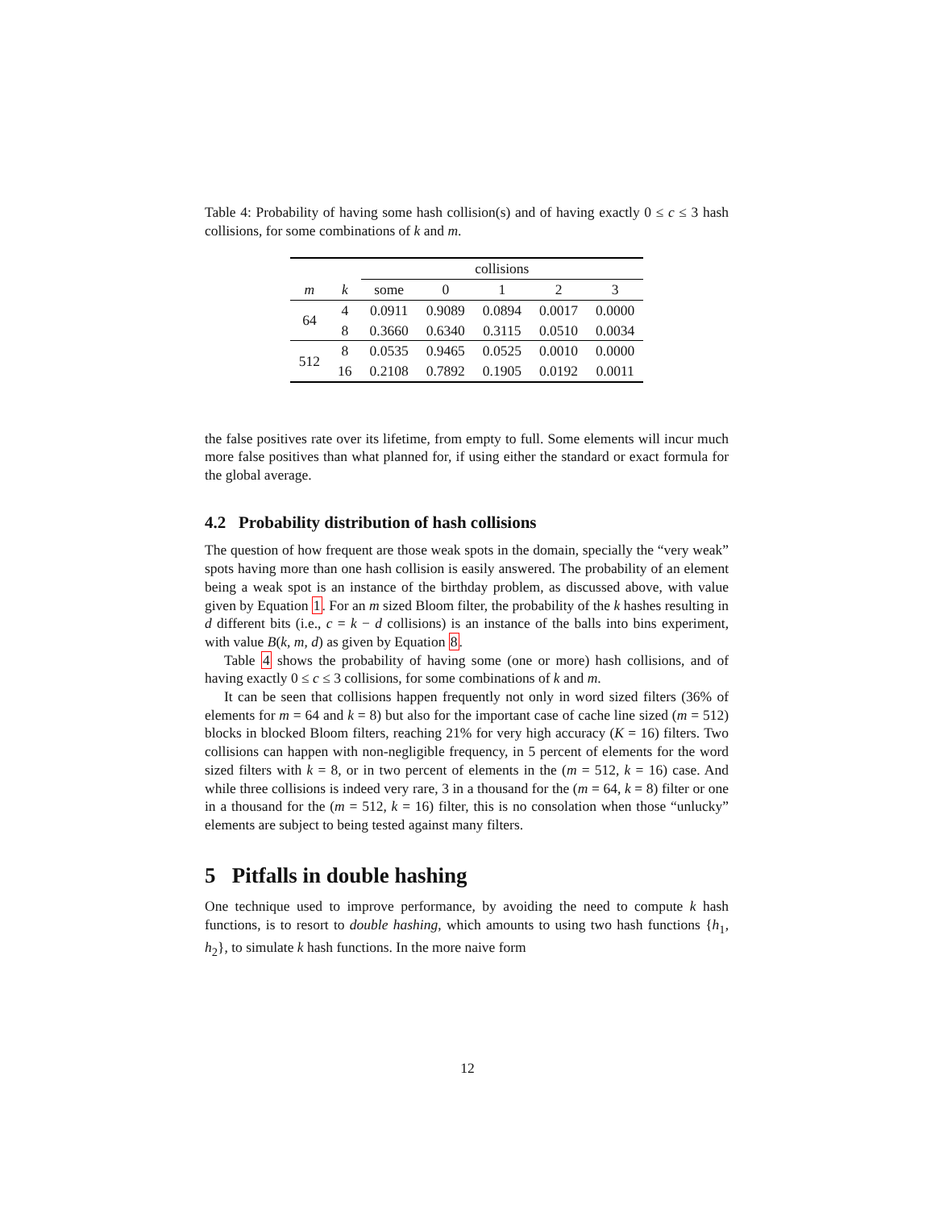Table 4: Probability of having some hash collision(s) and of having exactly 0 ≤ c ≤ 3 hash collisions, for some combinations of k and m.
| | | collisions | | | | |
| --- | --- | --- | --- | --- | --- | --- |
| m | k | some | 0 | 1 | 2 | 3 |
| 64 | 4 | 0.0911 | 0.9089 | 0.0894 | 0.0017 | 0.0000 |
| | 8 | 0.3660 | 0.6340 | 0.3115 | 0.0510 | 0.0034 |
| 512 | 8 | 0.0535 | 0.9465 | 0.0525 | 0.0010 | 0.0000 |
| | 16 | 0.2108 | 0.7892 | 0.1905 | 0.0192 | 0.0011 |
the false positives rate over its lifetime, from empty to full. Some elements will incur much more false positives than what planned for, if using either the standard or exact formula for the global average.
4.2 Probability distribution of hash collisions
The question of how frequent are those weak spots in the domain, specially the “very weak” spots having more than one hash collision is easily answered. The probability of an element being a weak spot is an instance of the birthday problem, as discussed above, with value given by Equation 1. For an m sized Bloom filter, the probability of the k hashes resulting in d different bits (i.e., c = k − d collisions) is an instance of the balls into bins experiment, with value B(k, m, d) as given by Equation 8.
Table 4 shows the probability of having some (one or more) hash collisions, and of having exactly 0 ≤ c ≤ 3 collisions, for some combinations of k and m.
It can be seen that collisions happen frequently not only in word sized filters (36% of elements for m = 64 and k = 8) but also for the important case of cache line sized (m = 512) blocks in blocked Bloom filters, reaching 21% for very high accuracy (K = 16) filters. Two collisions can happen with non-negligible frequency, in 5 percent of elements for the word sized filters with k = 8, or in two percent of elements in the (m = 512, k = 16) case. And while three collisions is indeed very rare, 3 in a thousand for the (m = 64, k = 8) filter or one in a thousand for the (m = 512, k = 16) filter, this is no consolation when those “unlucky” elements are subject to being tested against many filters.
5 Pitfalls in double hashing
One technique used to improve performance, by avoiding the need to compute k hash functions, is to resort to double hashing, which amounts to using two hash functions {h<sub>1</sub>, h<sub>2</sub>}, to simulate k hash functions. In the more naive form
12